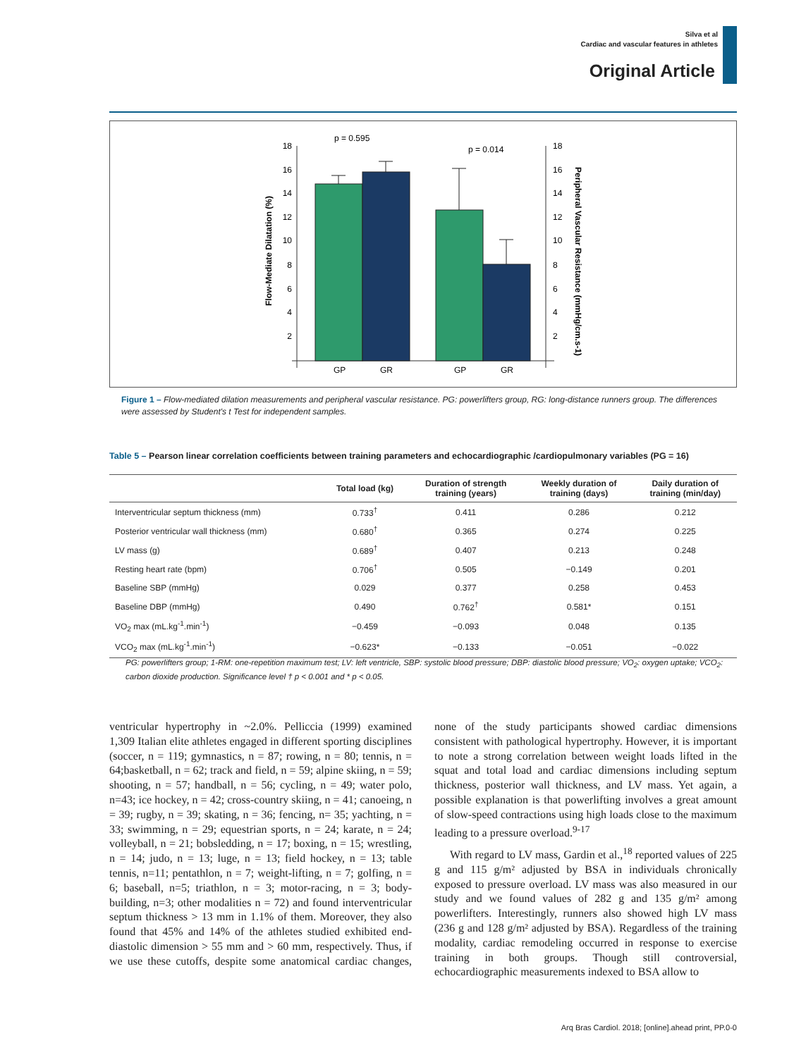Silva et al
Cardiac and vascular features in athletes
Original Article
18
16
14
12
10
8
6
4
2
18
16
14
12
10
8
6
4
2
p = 0.595
p = 0.014
GP
GR
GP
GR
Flow-Mediate Dilatation (%)
Peripheral Vascular Resistance (mmHg/cm.s-1)
Figure 1 – Flow-mediated dilation measurements and peripheral vascular resistance. PG: powerlifters group, RG: long-distance runners group. The differences were assessed by Student's t Test for independent samples.
Table 5 – Pearson linear correlation coefficients between training parameters and echocardiographic /cardiopulmonary variables (PG = 16)
| | Total load (kg) | Duration of strength training (years) | Weekly duration of training (days) | Daily duration of training (min/day) |
| --- | --- | --- | --- | --- |
| Interventricular septum thickness (mm) | 0.733<sup>†</sup> | 0.411 | 0.286 | 0.212 |
| Posterior ventricular wall thickness (mm) | 0.680<sup>†</sup> | 0.365 | 0.274 | 0.225 |
| LV mass (g) | 0.689<sup>†</sup> | 0.407 | 0.213 | 0.248 |
| Resting heart rate (bpm) | 0.706<sup>†</sup> | 0.505 | −0.149 | 0.201 |
| Baseline SBP (mmHg) | 0.029 | 0.377 | 0.258 | 0.453 |
| Baseline DBP (mmHg) | 0.490 | 0.762<sup>†</sup> | 0.581* | 0.151 |
| VO<sub>2</sub> max (mL.kg<sup>-1</sup>.min<sup>-1</sup>) | −0.459 | −0.093 | 0.048 | 0.135 |
| VCO<sub>2</sub> max (mL.kg<sup>-1</sup>.min<sup>-1</sup>) | −0.623* | −0.133 | −0.051 | −0.022 |
PG: powerlifters group; 1-RM: one-repetition maximum test; LV: left ventricle, SBP: systolic blood pressure; DBP: diastolic blood pressure; VO<sub>2</sub>: oxygen uptake; VCO<sub>2</sub>: carbon dioxide production. Significance level † p < 0.001 and * p < 0.05.
ventricular hypertrophy in ~2.0%. Pelliccia (1999) examined 1,309 Italian elite athletes engaged in different sporting disciplines (soccer, n = 119; gymnastics, n = 87; rowing, n = 80; tennis, n = 64;basketball, n = 62; track and field, n = 59; alpine skiing, n = 59; shooting, n = 57; handball, n = 56; cycling, n = 49; water polo, n=43; ice hockey, n = 42; cross-country skiing, n = 41; canoeing, n = 39; rugby, n = 39; skating, n = 36; fencing, n= 35; yachting, n = 33; swimming, n = 29; equestrian sports, n = 24; karate, n = 24; volleyball, n = 21; bobsledding, n = 17; boxing, n = 15; wrestling, n = 14; judo, n = 13; luge, n = 13; field hockey, n = 13; table tennis, n=11; pentathlon, n = 7; weight-lifting, n = 7; golfing, n = 6; baseball, n=5; triathlon, n = 3; motor-racing, n = 3; body-building, n=3; other modalities n = 72) and found interventricular septum thickness > 13 mm in 1.1% of them. Moreover, they also found that 45% and 14% of the athletes studied exhibited end-diastolic dimension > 55 mm and > 60 mm, respectively. Thus, if we use these cutoffs, despite some anatomical cardiac changes, none of the study participants showed cardiac dimensions consistent with pathological hypertrophy. However, it is important to note a strong correlation between weight loads lifted in the squat and total load and cardiac dimensions including septum thickness, posterior wall thickness, and LV mass. Yet again, a possible explanation is that powerlifting involves a great amount of slow-speed contractions using high loads close to the maximum leading to a pressure overload.<sup>9-17</sup>
With regard to LV mass, Gardin et al.,<sup>18</sup> reported values of 225 g and 115 g/m² adjusted by BSA in individuals chronically exposed to pressure overload. LV mass was also measured in our study and we found values of 282 g and 135 g/m² among powerlifters. Interestingly, runners also showed high LV mass (236 g and 128 g/m² adjusted by BSA). Regardless of the training modality, cardiac remodeling occurred in response to exercise training in both groups. Though still controversial, echocardiographic measurements indexed to BSA allow to
Arq Bras Cardiol. 2018; [online].ahead print, PP.0-0